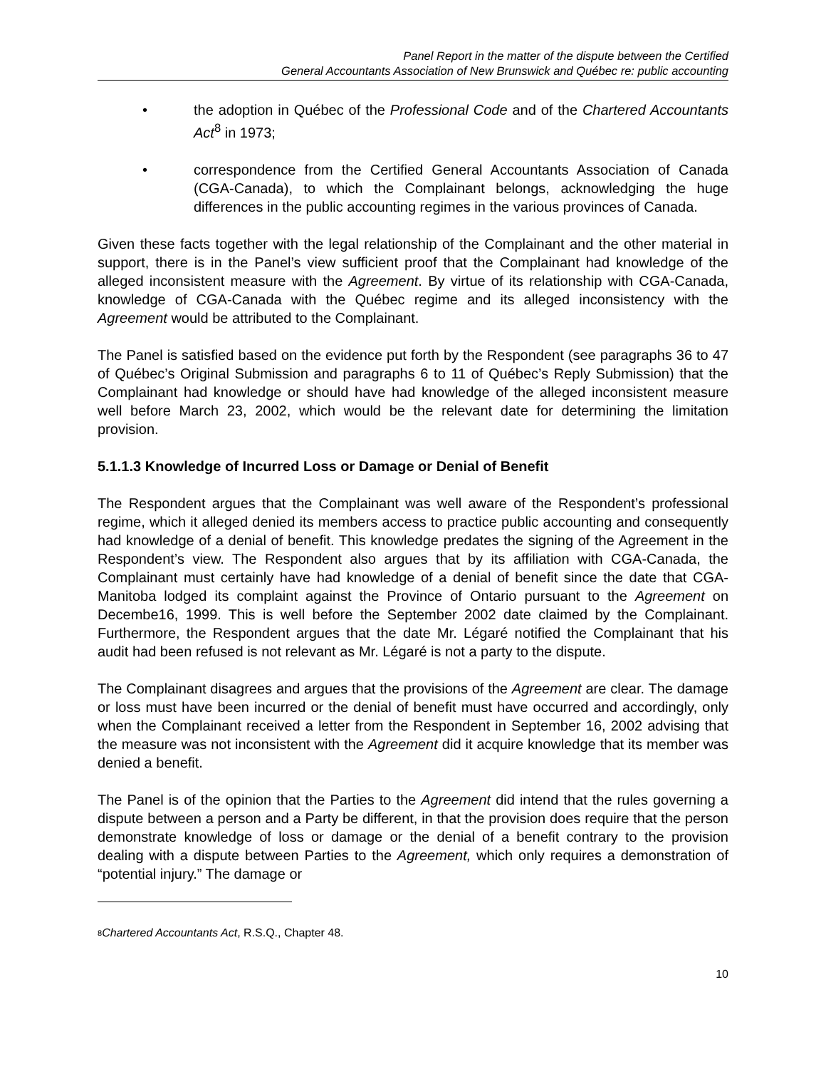Panel Report in the matter of the dispute between the Certified
General Accountants Association of New Brunswick and Québec re: public accounting
• the adoption in Québec of the Professional Code and of the Chartered Accountants Act<sup>8</sup> in 1973;
• correspondence from the Certified General Accountants Association of Canada (CGA-Canada), to which the Complainant belongs, acknowledging the huge differences in the public accounting regimes in the various provinces of Canada.
Given these facts together with the legal relationship of the Complainant and the other material in support, there is in the Panel’s view sufficient proof that the Complainant had knowledge of the alleged inconsistent measure with the Agreement. By virtue of its relationship with CGA-Canada, knowledge of CGA-Canada with the Québec regime and its alleged inconsistency with the Agreement would be attributed to the Complainant.
The Panel is satisfied based on the evidence put forth by the Respondent (see paragraphs 36 to 47 of Québec’s Original Submission and paragraphs 6 to 11 of Québec’s Reply Submission) that the Complainant had knowledge or should have had knowledge of the alleged inconsistent measure well before March 23, 2002, which would be the relevant date for determining the limitation provision.
5.1.1.3 Knowledge of Incurred Loss or Damage or Denial of Benefit
The Respondent argues that the Complainant was well aware of the Respondent’s professional regime, which it alleged denied its members access to practice public accounting and consequently had knowledge of a denial of benefit. This knowledge predates the signing of the Agreement in the Respondent’s view. The Respondent also argues that by its affiliation with CGA-Canada, the Complainant must certainly have had knowledge of a denial of benefit since the date that CGA-Manitoba lodged its complaint against the Province of Ontario pursuant to the Agreement on Decembe16, 1999. This is well before the September 2002 date claimed by the Complainant. Furthermore, the Respondent argues that the date Mr. Légaré notified the Complainant that his audit had been refused is not relevant as Mr. Légaré is not a party to the dispute.
The Complainant disagrees and argues that the provisions of the Agreement are clear. The damage or loss must have been incurred or the denial of benefit must have occurred and accordingly, only when the Complainant received a letter from the Respondent in September 16, 2002 advising that the measure was not inconsistent with the Agreement did it acquire knowledge that its member was denied a benefit.
The Panel is of the opinion that the Parties to the Agreement did intend that the rules governing a dispute between a person and a Party be different, in that the provision does require that the person demonstrate knowledge of loss or damage or the denial of a benefit contrary to the provision dealing with a dispute between Parties to the Agreement, which only requires a demonstration of “potential injury.” The damage or
<sup>8</sup> Chartered Accountants Act, R.S.Q., Chapter 48.
10